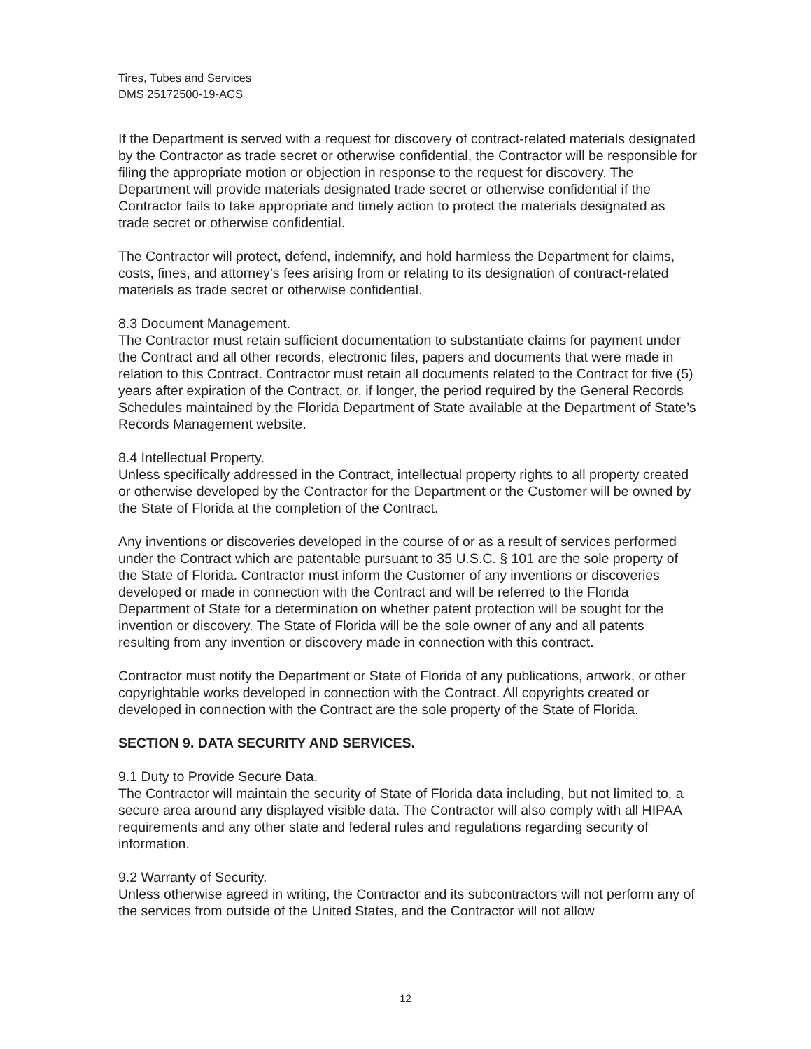Tires, Tubes and Services
DMS 25172500-19-ACS
If the Department is served with a request for discovery of contract-related materials designated by the Contractor as trade secret or otherwise confidential, the Contractor will be responsible for filing the appropriate motion or objection in response to the request for discovery. The Department will provide materials designated trade secret or otherwise confidential if the Contractor fails to take appropriate and timely action to protect the materials designated as trade secret or otherwise confidential.
The Contractor will protect, defend, indemnify, and hold harmless the Department for claims, costs, fines, and attorney’s fees arising from or relating to its designation of contract-related materials as trade secret or otherwise confidential.
8.3 Document Management.
The Contractor must retain sufficient documentation to substantiate claims for payment under the Contract and all other records, electronic files, papers and documents that were made in relation to this Contract. Contractor must retain all documents related to the Contract for five (5) years after expiration of the Contract, or, if longer, the period required by the General Records Schedules maintained by the Florida Department of State available at the Department of State’s Records Management website.
8.4 Intellectual Property.
Unless specifically addressed in the Contract, intellectual property rights to all property created or otherwise developed by the Contractor for the Department or the Customer will be owned by the State of Florida at the completion of the Contract.
Any inventions or discoveries developed in the course of or as a result of services performed under the Contract which are patentable pursuant to 35 U.S.C. § 101 are the sole property of the State of Florida. Contractor must inform the Customer of any inventions or discoveries developed or made in connection with the Contract and will be referred to the Florida Department of State for a determination on whether patent protection will be sought for the invention or discovery. The State of Florida will be the sole owner of any and all patents resulting from any invention or discovery made in connection with this contract.
Contractor must notify the Department or State of Florida of any publications, artwork, or other copyrightable works developed in connection with the Contract. All copyrights created or developed in connection with the Contract are the sole property of the State of Florida.
SECTION 9. DATA SECURITY AND SERVICES.
9.1 Duty to Provide Secure Data.
The Contractor will maintain the security of State of Florida data including, but not limited to, a secure area around any displayed visible data. The Contractor will also comply with all HIPAA requirements and any other state and federal rules and regulations regarding security of information.
9.2 Warranty of Security.
Unless otherwise agreed in writing, the Contractor and its subcontractors will not perform any of the services from outside of the United States, and the Contractor will not allow
12